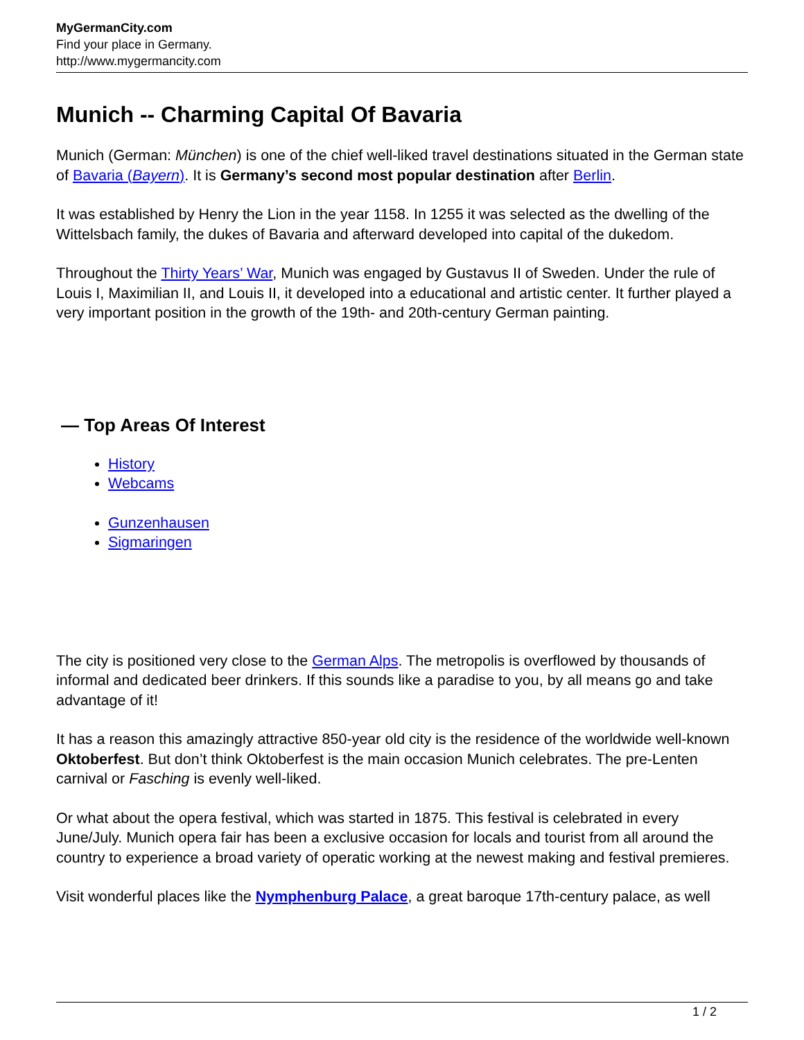MyGermanCity.com
Find your place in Germany.
http://www.mygermancity.com
Munich -- Charming Capital Of Bavaria
Munich (German: München) is one of the chief well-liked travel destinations situated in the German state of Bavaria (Bayern). It is Germany’s second most popular destination after Berlin.
It was established by Henry the Lion in the year 1158. In 1255 it was selected as the dwelling of the Wittelsbach family, the dukes of Bavaria and afterward developed into capital of the dukedom.
Throughout the Thirty Years’ War, Munich was engaged by Gustavus II of Sweden. Under the rule of Louis I, Maximilian II, and Louis II, it developed into a educational and artistic center. It further played a very important position in the growth of the 19th- and 20th-century German painting.
— Top Areas Of Interest
History
Webcams
Gunzenhausen
Sigmaringen
The city is positioned very close to the German Alps. The metropolis is overflowed by thousands of informal and dedicated beer drinkers. If this sounds like a paradise to you, by all means go and take advantage of it!
It has a reason this amazingly attractive 850-year old city is the residence of the worldwide well-known Oktoberfest. But don’t think Oktoberfest is the main occasion Munich celebrates. The pre-Lenten carnival or Fasching is evenly well-liked.
Or what about the opera festival, which was started in 1875. This festival is celebrated in every June/July. Munich opera fair has been a exclusive occasion for locals and tourist from all around the country to experience a broad variety of operatic working at the newest making and festival premieres.
Visit wonderful places like the Nymphenburg Palace, a great baroque 17th-century palace, as well
1 / 2